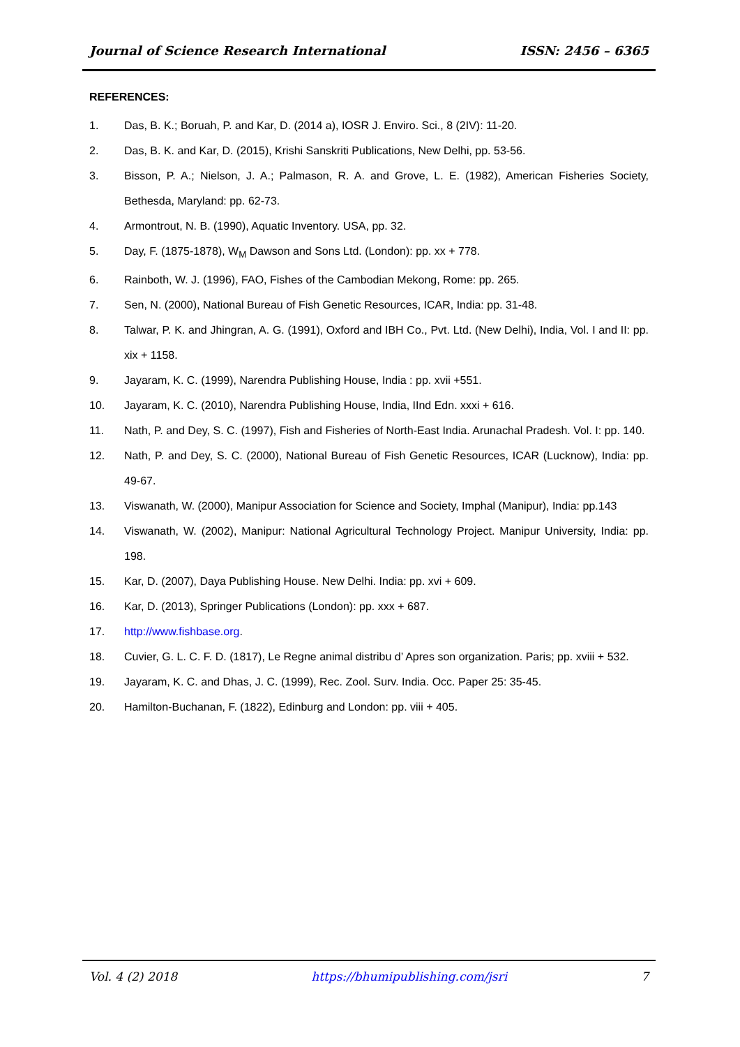Journal of Science Research International ISSN: 2456 – 6365
REFERENCES:
1. Das, B. K.; Boruah, P. and Kar, D. (2014 a), IOSR J. Enviro. Sci., 8 (2IV): 11-20.
2. Das, B. K. and Kar, D. (2015), Krishi Sanskriti Publications, New Delhi, pp. 53-56.
3. Bisson, P. A.; Nielson, J. A.; Palmason, R. A. and Grove, L. E. (1982), American Fisheries Society, Bethesda, Maryland: pp. 62-73.
4. Armontrout, N. B. (1990), Aquatic Inventory. USA, pp. 32.
5. Day, F. (1875-1878), W<sub>M</sub> Dawson and Sons Ltd. (London): pp. xx + 778.
6. Rainboth, W. J. (1996), FAO, Fishes of the Cambodian Mekong, Rome: pp. 265.
7. Sen, N. (2000), National Bureau of Fish Genetic Resources, ICAR, India: pp. 31-48.
8. Talwar, P. K. and Jhingran, A. G. (1991), Oxford and IBH Co., Pvt. Ltd. (New Delhi), India, Vol. I and II: pp. xix + 1158.
9. Jayaram, K. C. (1999), Narendra Publishing House, India : pp. xvii +551.
10. Jayaram, K. C. (2010), Narendra Publishing House, India, IInd Edn. xxxi + 616.
11. Nath, P. and Dey, S. C. (1997), Fish and Fisheries of North-East India. Arunachal Pradesh. Vol. I: pp. 140.
12. Nath, P. and Dey, S. C. (2000), National Bureau of Fish Genetic Resources, ICAR (Lucknow), India: pp. 49-67.
13. Viswanath, W. (2000), Manipur Association for Science and Society, Imphal (Manipur), India: pp.143
14. Viswanath, W. (2002), Manipur: National Agricultural Technology Project. Manipur University, India: pp. 198.
15. Kar, D. (2007), Daya Publishing House. New Delhi. India: pp. xvi + 609.
16. Kar, D. (2013), Springer Publications (London): pp. xxx + 687.
17. http://www.fishbase.org.
18. Cuvier, G. L. C. F. D. (1817), Le Regne animal distribu d’ Apres son organization. Paris; pp. xviii + 532.
19. Jayaram, K. C. and Dhas, J. C. (1999), Rec. Zool. Surv. India. Occ. Paper 25: 35-45.
20. Hamilton-Buchanan, F. (1822), Edinburg and London: pp. viii + 405.
Vol. 4 (2) 2018 https://bhumipublishing.com/jsri 7